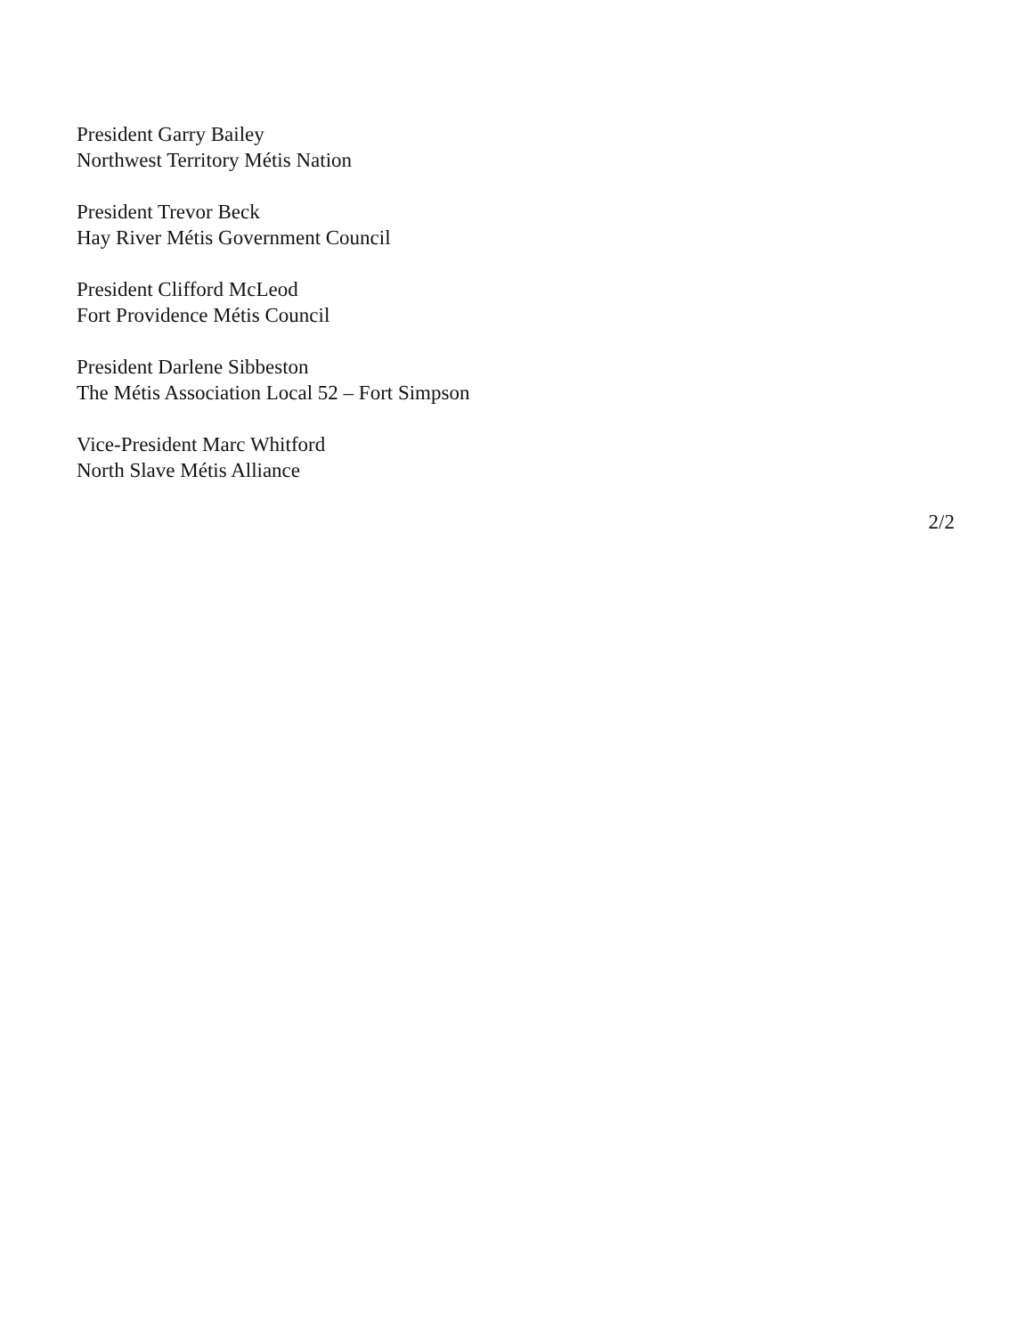President Garry Bailey
Northwest Territory Métis Nation
President Trevor Beck
Hay River Métis Government Council
President Clifford McLeod
Fort Providence Métis Council
President Darlene Sibbeston
The Métis Association Local 52 – Fort Simpson
Vice-President Marc Whitford
North Slave Métis Alliance
2/2